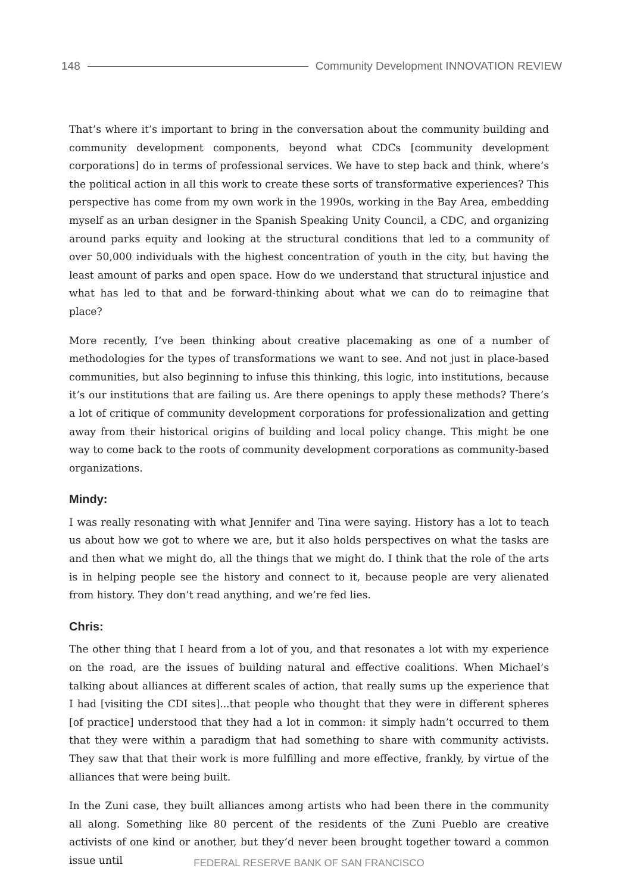148 Community Development INNOVATION REVIEW
That’s where it’s important to bring in the conversation about the community building and community development components, beyond what CDCs [community development corporations] do in terms of professional services. We have to step back and think, where’s the political action in all this work to create these sorts of transformative experiences? This perspective has come from my own work in the 1990s, working in the Bay Area, embedding myself as an urban designer in the Spanish Speaking Unity Council, a CDC, and organizing around parks equity and looking at the structural conditions that led to a community of over 50,000 individuals with the highest concentration of youth in the city, but having the least amount of parks and open space. How do we understand that structural injustice and what has led to that and be forward-thinking about what we can do to reimagine that place?
More recently, I’ve been thinking about creative placemaking as one of a number of methodologies for the types of transformations we want to see. And not just in place-based communities, but also beginning to infuse this thinking, this logic, into institutions, because it’s our institutions that are failing us. Are there openings to apply these methods? There’s a lot of critique of community development corporations for professionalization and getting away from their historical origins of building and local policy change. This might be one way to come back to the roots of community development corporations as community-based organizations.
Mindy:
I was really resonating with what Jennifer and Tina were saying. History has a lot to teach us about how we got to where we are, but it also holds perspectives on what the tasks are and then what we might do, all the things that we might do. I think that the role of the arts is in helping people see the history and connect to it, because people are very alienated from history. They don’t read anything, and we’re fed lies.
Chris:
The other thing that I heard from a lot of you, and that resonates a lot with my experience on the road, are the issues of building natural and effective coalitions. When Michael’s talking about alliances at different scales of action, that really sums up the experience that I had [visiting the CDI sites]...that people who thought that they were in different spheres [of practice] understood that they had a lot in common: it simply hadn’t occurred to them that they were within a paradigm that had something to share with community activists. They saw that that their work is more fulfilling and more effective, frankly, by virtue of the alliances that were being built.
In the Zuni case, they built alliances among artists who had been there in the community all along. Something like 80 percent of the residents of the Zuni Pueblo are creative activists of one kind or another, but they’d never been brought together toward a common issue until
FEDERAL RESERVE BANK OF SAN FRANCISCO